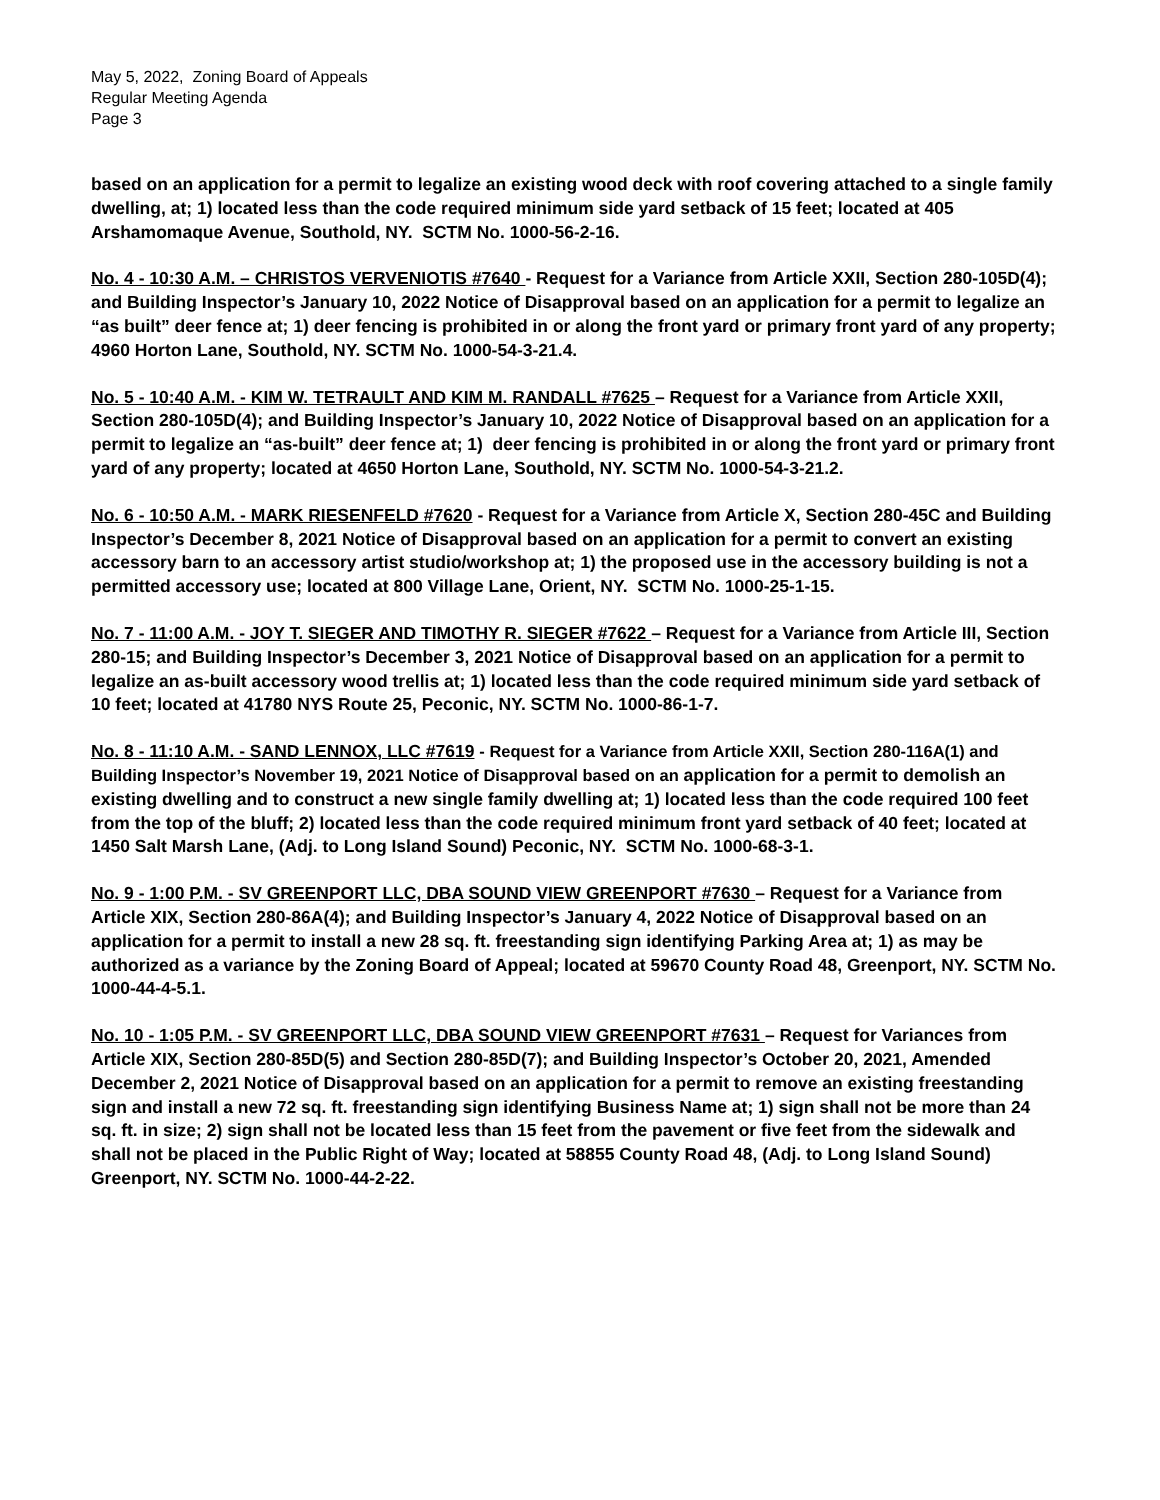May 5, 2022, Zoning Board of Appeals
Regular Meeting Agenda
Page 3
based on an application for a permit to legalize an existing wood deck with roof covering attached to a single family dwelling, at; 1) located less than the code required minimum side yard setback of 15 feet; located at 405 Arshamomaque Avenue, Southold, NY. SCTM No. 1000-56-2-16.
No. 4 - 10:30 A.M. – CHRISTOS VERVENIOTIS #7640 - Request for a Variance from Article XXII, Section 280-105D(4); and Building Inspector’s January 10, 2022 Notice of Disapproval based on an application for a permit to legalize an “as built” deer fence at; 1) deer fencing is prohibited in or along the front yard or primary front yard of any property; 4960 Horton Lane, Southold, NY. SCTM No. 1000-54-3-21.4.
No. 5 - 10:40 A.M. - KIM W. TETRAULT AND KIM M. RANDALL #7625 – Request for a Variance from Article XXII, Section 280-105D(4); and Building Inspector’s January 10, 2022 Notice of Disapproval based on an application for a permit to legalize an “as-built” deer fence at; 1) deer fencing is prohibited in or along the front yard or primary front yard of any property; located at 4650 Horton Lane, Southold, NY. SCTM No. 1000-54-3-21.2.
No. 6 - 10:50 A.M. - MARK RIESENFELD #7620 - Request for a Variance from Article X, Section 280-45C and Building Inspector’s December 8, 2021 Notice of Disapproval based on an application for a permit to convert an existing accessory barn to an accessory artist studio/workshop at; 1) the proposed use in the accessory building is not a permitted accessory use; located at 800 Village Lane, Orient, NY. SCTM No. 1000-25-1-15.
No. 7 - 11:00 A.M. - JOY T. SIEGER AND TIMOTHY R. SIEGER #7622 – Request for a Variance from Article III, Section 280-15; and Building Inspector’s December 3, 2021 Notice of Disapproval based on an application for a permit to legalize an as-built accessory wood trellis at; 1) located less than the code required minimum side yard setback of 10 feet; located at 41780 NYS Route 25, Peconic, NY. SCTM No. 1000-86-1-7.
No. 8 - 11:10 A.M. - SAND LENNOX, LLC #7619 - Request for a Variance from Article XXII, Section 280-116A(1) and Building Inspector’s November 19, 2021 Notice of Disapproval based on an application for a permit to demolish an existing dwelling and to construct a new single family dwelling at; 1) located less than the code required 100 feet from the top of the bluff; 2) located less than the code required minimum front yard setback of 40 feet; located at 1450 Salt Marsh Lane, (Adj. to Long Island Sound) Peconic, NY. SCTM No. 1000-68-3-1.
No. 9 - 1:00 P.M. - SV GREENPORT LLC, DBA SOUND VIEW GREENPORT #7630 – Request for a Variance from Article XIX, Section 280-86A(4); and Building Inspector’s January 4, 2022 Notice of Disapproval based on an application for a permit to install a new 28 sq. ft. freestanding sign identifying Parking Area at; 1) as may be authorized as a variance by the Zoning Board of Appeal; located at 59670 County Road 48, Greenport, NY. SCTM No. 1000-44-4-5.1.
No. 10 - 1:05 P.M. - SV GREENPORT LLC, DBA SOUND VIEW GREENPORT #7631 – Request for Variances from Article XIX, Section 280-85D(5) and Section 280-85D(7); and Building Inspector’s October 20, 2021, Amended December 2, 2021 Notice of Disapproval based on an application for a permit to remove an existing freestanding sign and install a new 72 sq. ft. freestanding sign identifying Business Name at; 1) sign shall not be more than 24 sq. ft. in size; 2) sign shall not be located less than 15 feet from the pavement or five feet from the sidewalk and shall not be placed in the Public Right of Way; located at 58855 County Road 48, (Adj. to Long Island Sound) Greenport, NY. SCTM No. 1000-44-2-22.